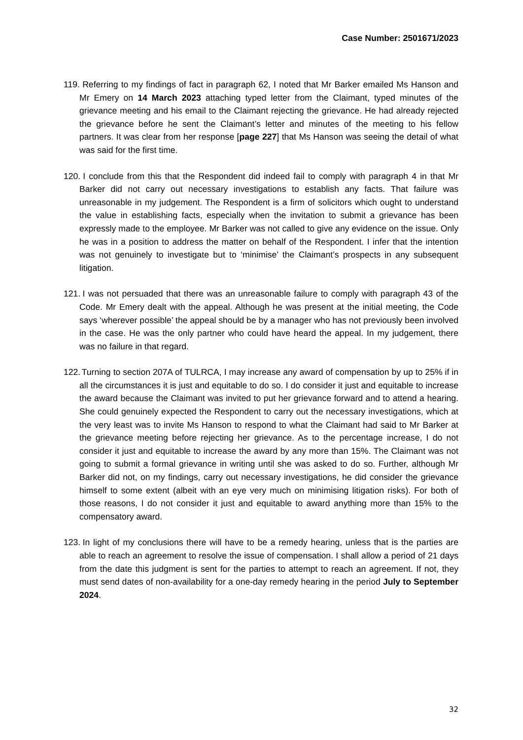Case Number: 2501671/2023
119. Referring to my findings of fact in paragraph 62, I noted that Mr Barker emailed Ms Hanson and Mr Emery on 14 March 2023 attaching typed letter from the Claimant, typed minutes of the grievance meeting and his email to the Claimant rejecting the grievance. He had already rejected the grievance before he sent the Claimant’s letter and minutes of the meeting to his fellow partners. It was clear from her response [page 227] that Ms Hanson was seeing the detail of what was said for the first time.
120. I conclude from this that the Respondent did indeed fail to comply with paragraph 4 in that Mr Barker did not carry out necessary investigations to establish any facts. That failure was unreasonable in my judgement. The Respondent is a firm of solicitors which ought to understand the value in establishing facts, especially when the invitation to submit a grievance has been expressly made to the employee. Mr Barker was not called to give any evidence on the issue. Only he was in a position to address the matter on behalf of the Respondent. I infer that the intention was not genuinely to investigate but to ‘minimise’ the Claimant’s prospects in any subsequent litigation.
121. I was not persuaded that there was an unreasonable failure to comply with paragraph 43 of the Code. Mr Emery dealt with the appeal. Although he was present at the initial meeting, the Code says ‘wherever possible’ the appeal should be by a manager who has not previously been involved in the case. He was the only partner who could have heard the appeal. In my judgement, there was no failure in that regard.
122. Turning to section 207A of TULRCA, I may increase any award of compensation by up to 25% if in all the circumstances it is just and equitable to do so. I do consider it just and equitable to increase the award because the Claimant was invited to put her grievance forward and to attend a hearing. She could genuinely expected the Respondent to carry out the necessary investigations, which at the very least was to invite Ms Hanson to respond to what the Claimant had said to Mr Barker at the grievance meeting before rejecting her grievance. As to the percentage increase, I do not consider it just and equitable to increase the award by any more than 15%. The Claimant was not going to submit a formal grievance in writing until she was asked to do so. Further, although Mr Barker did not, on my findings, carry out necessary investigations, he did consider the grievance himself to some extent (albeit with an eye very much on minimising litigation risks). For both of those reasons, I do not consider it just and equitable to award anything more than 15% to the compensatory award.
123. In light of my conclusions there will have to be a remedy hearing, unless that is the parties are able to reach an agreement to resolve the issue of compensation. I shall allow a period of 21 days from the date this judgment is sent for the parties to attempt to reach an agreement. If not, they must send dates of non-availability for a one-day remedy hearing in the period July to September 2024.
32